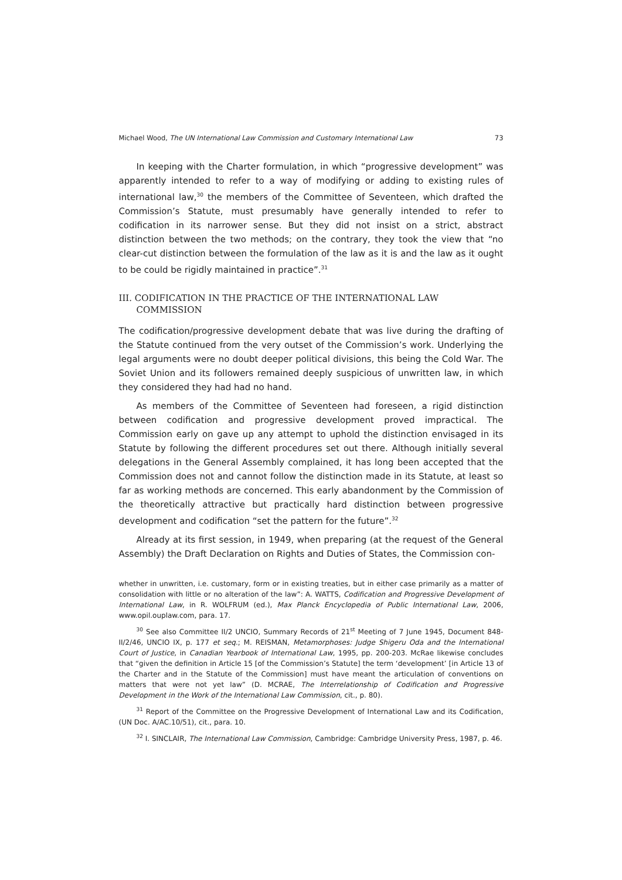Michael Wood, The UN International Law Commission and Customary International Law 73
In keeping with the Charter formulation, in which “progressive development” was apparently intended to refer to a way of modifying or adding to existing rules of international law,<sup>30</sup> the members of the Committee of Seventeen, which drafted the Commission’s Statute, must presumably have generally intended to refer to codification in its narrower sense. But they did not insist on a strict, abstract distinction between the two methods; on the contrary, they took the view that “no clear-cut distinction between the formulation of the law as it is and the law as it ought to be could be rigidly maintained in practice”.<sup>31</sup>
III. CODIFICATION IN THE PRACTICE OF THE INTERNATIONAL LAW COMMISSION
The codification/progressive development debate that was live during the drafting of the Statute continued from the very outset of the Commission’s work. Underlying the legal arguments were no doubt deeper political divisions, this being the Cold War. The Soviet Union and its followers remained deeply suspicious of unwritten law, in which they considered they had had no hand.
As members of the Committee of Seventeen had foreseen, a rigid distinction between codification and progressive development proved impractical. The Commission early on gave up any attempt to uphold the distinction envisaged in its Statute by following the different procedures set out there. Although initially several delegations in the General Assembly complained, it has long been accepted that the Commission does not and cannot follow the distinction made in its Statute, at least so far as working methods are concerned. This early abandonment by the Commission of the theoretically attractive but practically hard distinction between progressive development and codification “set the pattern for the future”.<sup>32</sup>
Already at its first session, in 1949, when preparing (at the request of the General Assembly) the Draft Declaration on Rights and Duties of States, the Commission con-
whether in unwritten, i.e. customary, form or in existing treaties, but in either case primarily as a matter of consolidation with little or no alteration of the law”: A. WATTS, Codification and Progressive Development of International Law, in R. WOLFRUM (ed.), Max Planck Encyclopedia of Public International Law, 2006, www.opil.ouplaw.com, para. 17.
<sup>30</sup> See also Committee II/2 UNCIO, Summary Records of 21<sup>st</sup> Meeting of 7 June 1945, Document 848-II/2/46, UNCIO IX, p. 177 et seq.; M. REISMAN, Metamorphoses: Judge Shigeru Oda and the International Court of Justice, in Canadian Yearbook of International Law, 1995, pp. 200-203. McRae likewise concludes that “given the definition in Article 15 [of the Commission’s Statute] the term ‘development’ [in Article 13 of the Charter and in the Statute of the Commission] must have meant the articulation of conventions on matters that were not yet law” (D. MCRAE, The Interrelationship of Codification and Progressive Development in the Work of the International Law Commission, cit., p. 80).
<sup>31</sup> Report of the Committee on the Progressive Development of International Law and its Codification, (UN Doc. A/AC.10/51), cit., para. 10.
<sup>32</sup> I. SINCLAIR, The International Law Commission, Cambridge: Cambridge University Press, 1987, p. 46.